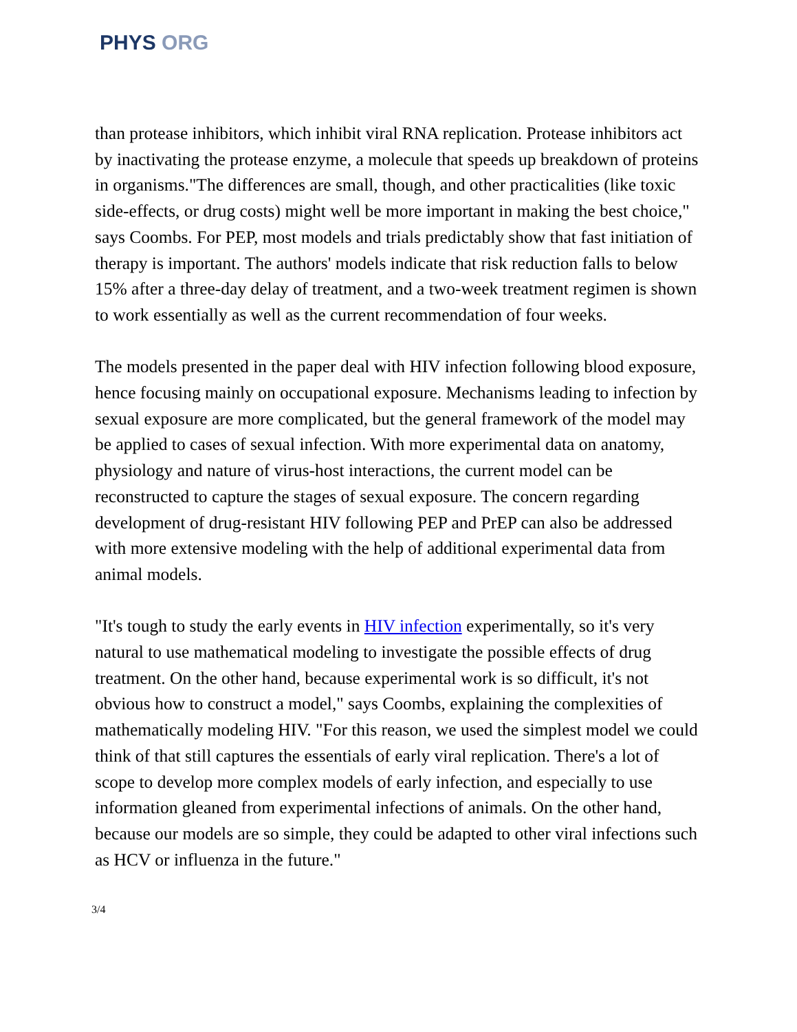PHYS ORG
than protease inhibitors, which inhibit viral RNA replication. Protease inhibitors act by inactivating the protease enzyme, a molecule that speeds up breakdown of proteins in organisms."The differences are small, though, and other practicalities (like toxic side-effects, or drug costs) might well be more important in making the best choice," says Coombs. For PEP, most models and trials predictably show that fast initiation of therapy is important. The authors' models indicate that risk reduction falls to below 15% after a three-day delay of treatment, and a two-week treatment regimen is shown to work essentially as well as the current recommendation of four weeks.
The models presented in the paper deal with HIV infection following blood exposure, hence focusing mainly on occupational exposure. Mechanisms leading to infection by sexual exposure are more complicated, but the general framework of the model may be applied to cases of sexual infection. With more experimental data on anatomy, physiology and nature of virus-host interactions, the current model can be reconstructed to capture the stages of sexual exposure. The concern regarding development of drug-resistant HIV following PEP and PrEP can also be addressed with more extensive modeling with the help of additional experimental data from animal models.
"It's tough to study the early events in HIV infection experimentally, so it's very natural to use mathematical modeling to investigate the possible effects of drug treatment. On the other hand, because experimental work is so difficult, it's not obvious how to construct a model," says Coombs, explaining the complexities of mathematically modeling HIV. "For this reason, we used the simplest model we could think of that still captures the essentials of early viral replication. There's a lot of scope to develop more complex models of early infection, and especially to use information gleaned from experimental infections of animals. On the other hand, because our models are so simple, they could be adapted to other viral infections such as HCV or influenza in the future."
3/4